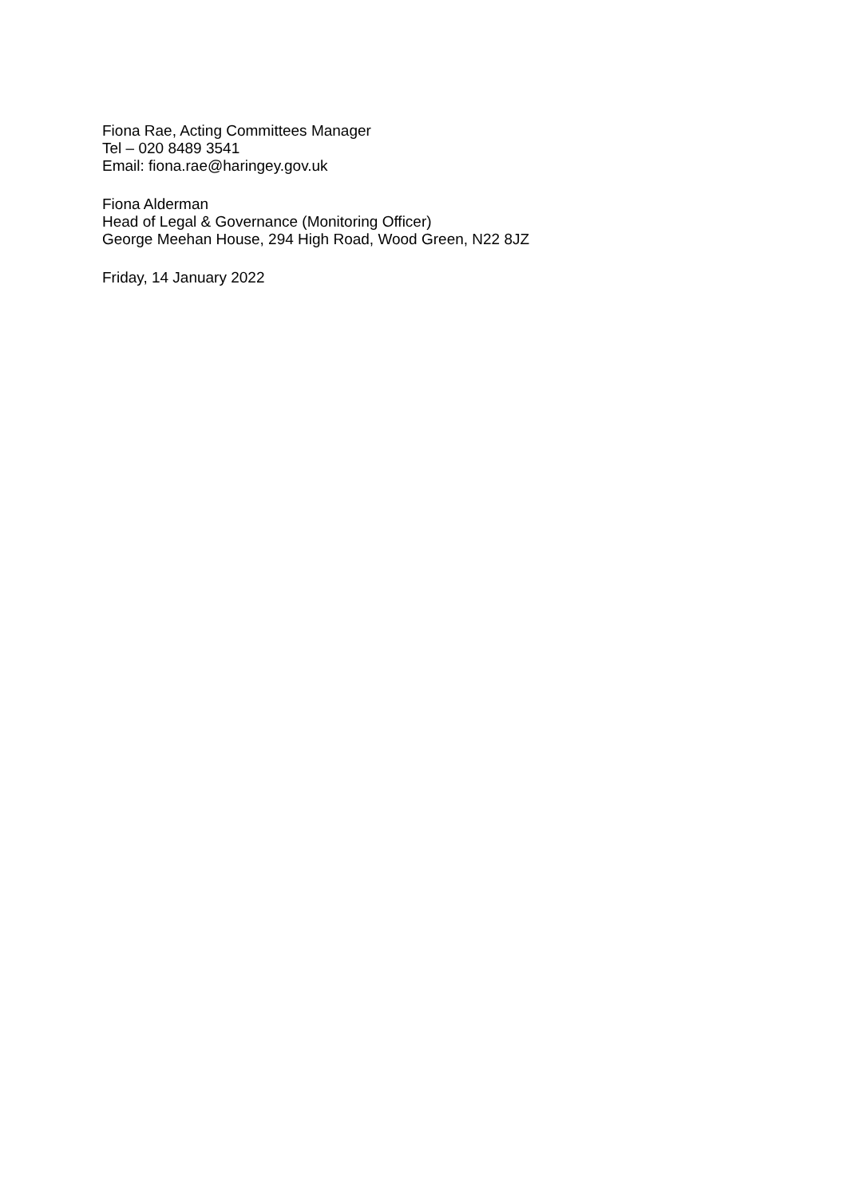Fiona Rae, Acting Committees Manager
Tel – 020 8489 3541
Email: fiona.rae@haringey.gov.uk
Fiona Alderman
Head of Legal & Governance (Monitoring Officer)
George Meehan House, 294 High Road, Wood Green, N22 8JZ
Friday, 14 January 2022